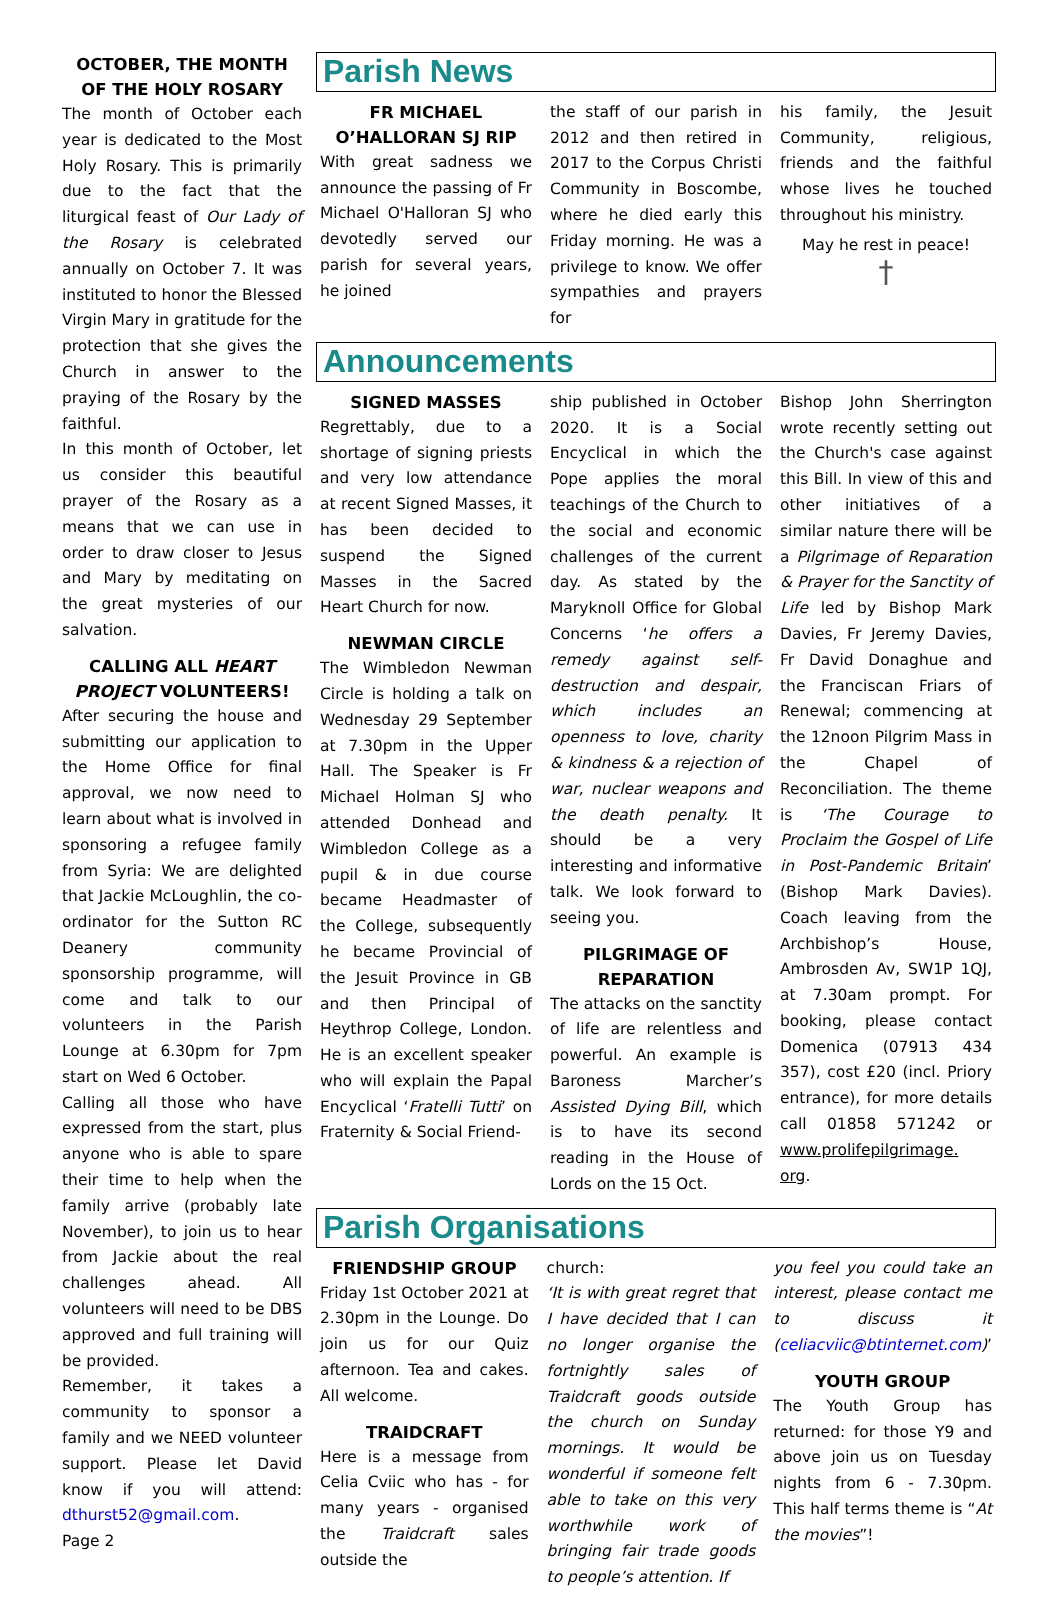OCTOBER, THE MONTH OF THE HOLY ROSARY
The month of October each year is dedicated to the Most Holy Rosary. This is primarily due to the fact that the liturgical feast of Our Lady of the Rosary is celebrated annually on October 7. It was instituted to honor the Blessed Virgin Mary in gratitude for the protection that she gives the Church in answer to the praying of the Rosary by the faithful.
In this month of October, let us consider this beautiful prayer of the Rosary as a means that we can use in order to draw closer to Jesus and Mary by meditating on the great mysteries of our salvation.
CALLING ALL HEART PROJECT VOLUNTEERS!
After securing the house and submitting our application to the Home Office for final approval, we now need to learn about what is involved in sponsoring a refugee family from Syria: We are delighted that Jackie McLoughlin, the co-ordinator for the Sutton RC Deanery community sponsorship programme, will come and talk to our volunteers in the Parish Lounge at 6.30pm for 7pm start on Wed 6 October.
Calling all those who have expressed from the start, plus anyone who is able to spare their time to help when the family arrive (probably late November), to join us to hear from Jackie about the real challenges ahead. All volunteers will need to be DBS approved and full training will be provided.
Remember, it takes a community to sponsor a family and we NEED volunteer support. Please let David know if you will attend: dthurst52@gmail.com.
Page 2
Parish News
FR MICHAEL O’HALLORAN SJ RIP
With great sadness we announce the passing of Fr Michael O'Halloran SJ who devotedly served our parish for several years, he joined
the staff of our parish in 2012 and then retired in 2017 to the Corpus Christi Community in Boscombe, where he died early this Friday morning. He was a privilege to know. We offer sympathies and prayers for
his family, the Jesuit Community, religious, friends and the faithful whose lives he touched throughout his ministry.
May he rest in peace!
†
Announcements
SIGNED MASSES
Regrettably, due to a shortage of signing priests and very low attendance at recent Signed Masses, it has been decided to suspend the Signed Masses in the Sacred Heart Church for now.
NEWMAN CIRCLE
The Wimbledon Newman Circle is holding a talk on Wednesday 29 September at 7.30pm in the Upper Hall. The Speaker is Fr Michael Holman SJ who attended Donhead and Wimbledon College as a pupil & in due course became Headmaster of the College, subsequently he became Provincial of the Jesuit Province in GB and then Principal of Heythrop College, London. He is an excellent speaker who will explain the Papal Encyclical ‘Fratelli Tutti’ on Fraternity & Social Friend-
ship published in October 2020. It is a Social Encyclical in which the Pope applies the moral teachings of the Church to the social and economic challenges of the current day. As stated by the Maryknoll Office for Global Concerns ‘he offers a remedy against self-destruction and despair, which includes an openness to love, charity & kindness & a rejection of war, nuclear weapons and the death penalty. It should be a very interesting and informative talk. We look forward to seeing you.
PILGRIMAGE OF REPARATION
The attacks on the sanctity of life are relentless and powerful. An example is Baroness Marcher’s Assisted Dying Bill, which is to have its second reading in the House of Lords on the 15 Oct.
Bishop John Sherrington wrote recently setting out the Church's case against this Bill. In view of this and other initiatives of a similar nature there will be a Pilgrimage of Reparation & Prayer for the Sanctity of Life led by Bishop Mark Davies, Fr Jeremy Davies, Fr David Donaghue and the Franciscan Friars of Renewal; commencing at the 12noon Pilgrim Mass in the Chapel of Reconciliation. The theme is ‘The Courage to Proclaim the Gospel of Life in Post-Pandemic Britain’ (Bishop Mark Davies). Coach leaving from the Archbishop’s House, Ambrosden Av, SW1P 1QJ, at 7.30am prompt. For booking, please contact Domenica (07913 434 357), cost £20 (incl. Priory entrance), for more details call 01858 571242 or www.prolifepilgrimage. org.
Parish Organisations
FRIENDSHIP GROUP
Friday 1st October 2021 at 2.30pm in the Lounge. Do join us for our Quiz afternoon. Tea and cakes. All welcome.
TRAIDCRAFT
Here is a message from Celia Cviic who has - for many years - organised the Traidcraft sales outside the
church:
‘It is with great regret that I have decided that I can no longer organise the fortnightly sales of Traidcraft goods outside the church on Sunday mornings. It would be wonderful if someone felt able to take on this very worthwhile work of bringing fair trade goods to people’s attention. If
you feel you could take an interest, please contact me to discuss it (celiacviic@btinternet.com)’
YOUTH GROUP
The Youth Group has returned: for those Y9 and above join us on Tuesday nights from 6 - 7.30pm. This half terms theme is “At the movies”!